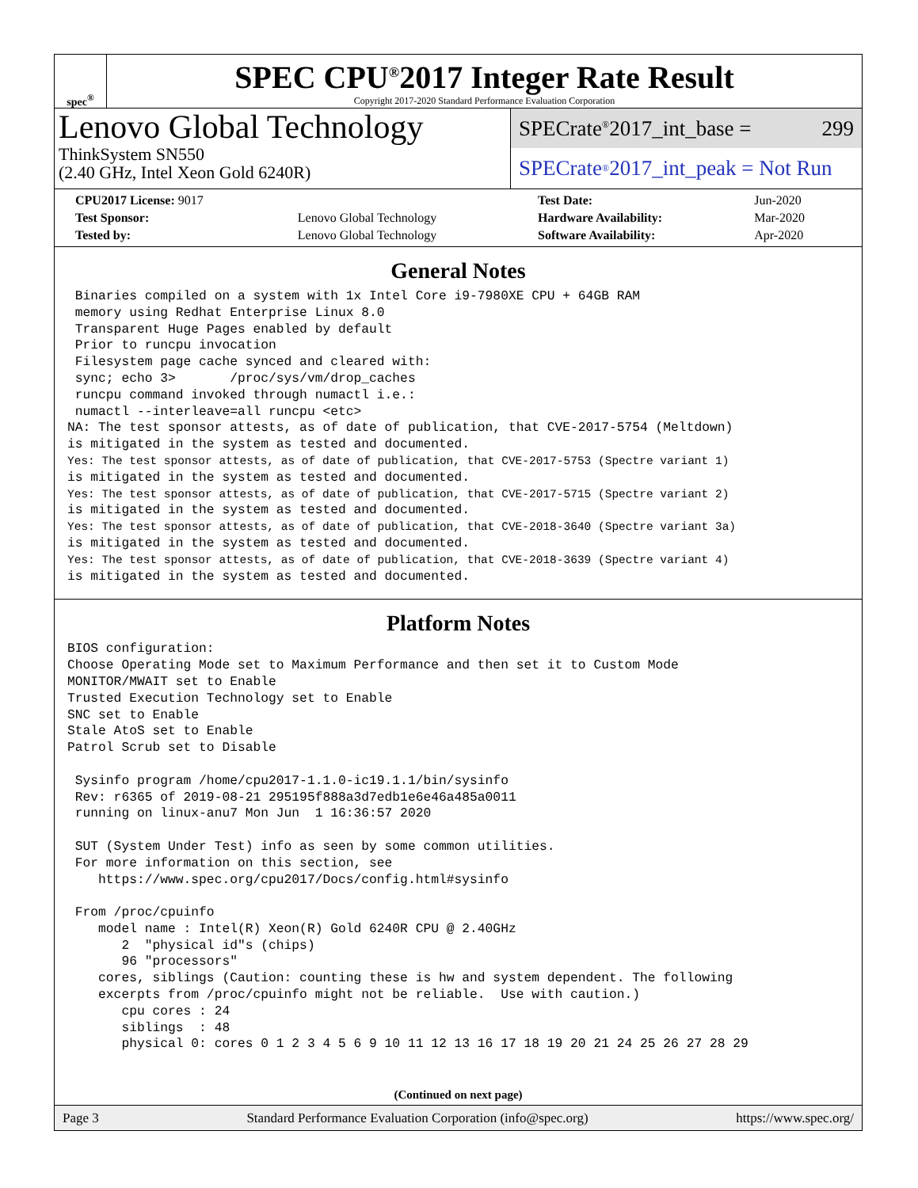spec<sup>®</sup>
SPEC CPU<sup>®</sup>2017 Integer Rate Result
Copyright 2017-2020 Standard Performance Evaluation Corporation
Lenovo Global Technology
ThinkSystem SN550
(2.40 GHz, Intel Xeon Gold 6240R)
SPECrate<sup>®</sup>2017_int_base = 299
SPECrate<sup>®</sup>2017_int_peak = Not Run
| CPU2017 License: 9017 | | Test Date: | Jun-2020 |
| Test Sponsor: | Lenovo Global Technology | Hardware Availability: | Mar-2020 |
| Tested by: | Lenovo Global Technology | Software Availability: | Apr-2020 |
General Notes
 Binaries compiled on a system with 1x Intel Core i9-7980XE CPU + 64GB RAM
 memory using Redhat Enterprise Linux 8.0
 Transparent Huge Pages enabled by default
 Prior to runcpu invocation
 Filesystem page cache synced and cleared with:
 sync; echo 3>       /proc/sys/vm/drop_caches
 runcpu command invoked through numactl i.e.:
 numactl --interleave=all runcpu <etc>
NA: The test sponsor attests, as of date of publication, that CVE-2017-5754 (Meltdown)
is mitigated in the system as tested and documented.
Yes: The test sponsor attests, as of date of publication, that CVE-2017-5753 (Spectre variant 1)
is mitigated in the system as tested and documented.
Yes: The test sponsor attests, as of date of publication, that CVE-2017-5715 (Spectre variant 2)
is mitigated in the system as tested and documented.
Yes: The test sponsor attests, as of date of publication, that CVE-2018-3640 (Spectre variant 3a)
is mitigated in the system as tested and documented.
Yes: The test sponsor attests, as of date of publication, that CVE-2018-3639 (Spectre variant 4)
is mitigated in the system as tested and documented.
Platform Notes
BIOS configuration:
Choose Operating Mode set to Maximum Performance and then set it to Custom Mode
MONITOR/MWAIT set to Enable
Trusted Execution Technology set to Enable
SNC set to Enable
Stale AtoS set to Enable
Patrol Scrub set to Disable

 Sysinfo program /home/cpu2017-1.1.0-ic19.1.1/bin/sysinfo
 Rev: r6365 of 2019-08-21 295195f888a3d7edb1e6e46a485a0011
 running on linux-anu7 Mon Jun  1 16:36:57 2020

 SUT (System Under Test) info as seen by some common utilities.
 For more information on this section, see
    https://www.spec.org/cpu2017/Docs/config.html#sysinfo

 From /proc/cpuinfo
    model name : Intel(R) Xeon(R) Gold 6240R CPU @ 2.40GHz
       2  "physical id"s (chips)
       96 "processors"
    cores, siblings (Caution: counting these is hw and system dependent. The following
    excerpts from /proc/cpuinfo might not be reliable.  Use with caution.)
       cpu cores : 24
       siblings  : 48
       physical 0: cores 0 1 2 3 4 5 6 9 10 11 12 13 16 17 18 19 20 21 24 25 26 27 28 29
(Continued on next page)
Page 3 Standard Performance Evaluation Corporation (info@spec.org) https://www.spec.org/